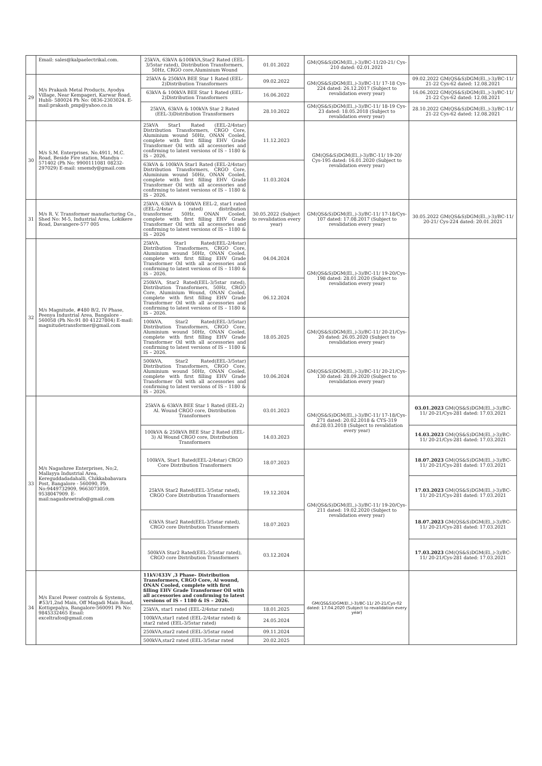| | Email: sales@kalpaelectrikal.com. | 25kVA, 63kVA &100kVA,Star2 Rated (EEL-3/5star rated), Distribution Transformers, 50Hz, CRGO core,Aluminium Wound | 01.01.2022 | GM(QS&S)DGM(El.,)-3)/BC-11/20-21/ Cys-210 dated: 02.01.2021 | |
| 29 | M/s Prakash Metal Products, Ayodya Village, Near Kempageri, Karwar Road, Hubli- 580024 Ph No: 0836-2303024. E-mail:prakash_pmp@yahoo.co.in | 25kVA & 250kVA BEE Star 1 Rated (EEL-2)Distribution Transformers | 09.02.2022 | GM(QS&S)DGM(El.,)-3)/BC-11/ 17-18 Cys-224 dated: 26.12.2017 (Subject to revalidation every year) | 09.02.2022 GM(QS&S)DGM(El.,)-3)/BC-11/ 21-22 Cys-62 dated: 12.08.2021 |
| | | 63kVA & 100kVA BEE Star 1 Rated (EEL-2)Distribution Transformers | 16.06.2022 | | 16.06.2022 GM(QS&S)DGM(El.,)-3)/BC-11/ 21-22 Cys-62 dated: 12.08.2021 |
| | | 25kVA, 63kVA & 100kVA Star 2 Rated (EEL-3)Distribution Transformers | 28.10.2022 | GM(QS&S)DGM(El.,)-3)/BC-11/ 18-19 Cys-23 dated: 18.05.2018 (Subject to revalidation every year) | 28.10.2022 GM(QS&S)DGM(El.,)-3)/BC-11/ 21-22 Cys-62 dated: 12.08.2021 |
| 30 | M/s S.M. Enterprises, No.4911, M.C. Road, Beside Fire station, Mandya – 571402 (Ph No: 9900111081 08232-297029) E-mail: smemdy@gmail.com | 25kVA Star1 Rated (EEL-2/4star) Distribution Transformers, CRGO Core, Aluminium wound 50Hz, ONAN Cooled, complete with first filling EHV Grade Transformer Oil with all accessories and confirming to latest versions of IS – 1180 & IS – 2026. | 11.12.2023 | GM(QS&S)DGM(El.,)-3)/BC-11/ 19-20/ Cys-195 dated: 16.01.2020 (Subject to revalidation every year) | |
| | | 63kVA & 100kVA Star1 Rated (EEL-2/4star) Distribution Transformers, CRGO Core, Aluminium wound 50Hz, ONAN Cooled, complete with first filling EHV Grade Transformer Oil with all accessories and confirming to latest versions of IS – 1180 & IS – 2026. | 11.03.2024 | | |
| 31 | M/s R. V. Transformer manufacturing Co., Shed No: M-5, Industrial Area, Lokikere Road, Davangere-577 005 | 25kVA, 63kVA & 100kVA EEL-2, star1 rated (EEL-2/4star rated) distribution transformer, 50Hz, ONAN Cooled, complete with first filling EHV Grade Transformer Oil with all accessories and confirming to latest versions of IS – 1180 & IS – 2026 | 30.05.2022 (Subject to revalidation every year) | GM(QS&S)DGM(El.,)-3)/BC-11/ 17-18/Cys-107 dated: 17.08.2017 (Subject to revalidation every year) | 30.05.2022 GM(QS&S)DGM(El.,)-3)/BC-11/ 20-21/ Cys-224 dated: 20.01.2021 |
| 32 | M/s Magnitude, #480 B/2, IV Phase, Peenya Industrial Area, Bangalore - 560058 (Ph No:91 80 41227804) E-mail: magnitudetransformer@gmail.com | 25kVA, Star1 Rated(EEL-2/4star) Distribution Transformers, CRGO Core, Aluminium wound 50Hz, ONAN Cooled, complete with first filling EHV Grade Transformer Oil with all accessories and confirming to latest versions of IS – 1180 & IS – 2026. | 04.04.2024 | GM(QS&S)DGM(El.,)-3)/BC-11/ 19-20/Cys-198 dated: 28.01.2020 (Subject to revalidation every year) | |
| | | 250kVA, Star2 Rated(EEL-3/5star rated), Distribution Transformers, 50Hz, CRGO Core, Aluminium Wound, ONAN Cooled, complete with first filling EHV Grade Transformer Oil with all accessories and confirming to latest versions of IS – 1180 & IS – 2026. | 06.12.2024 | | |
| | | 100kVA, Star2 Rated(EEL-3/5star) Distribution Transformers, CRGO Core, Aluminium wound 50Hz, ONAN Cooled, complete with first filling EHV Grade Transformer Oil with all accessories and confirming to latest versions of IS – 1180 & IS – 2026. | 18.05.2025 | GM(QS&S)DGM(El.,)-3)/BC-11/ 20-21/Cys-20 dated: 26.05.2020 (Subject to revalidation every year) | |
| | | 500kVA, Star2 Rated(EEL-3/5star) Distribution Transformers, CRGO Core, Aluminium wound 50Hz, ONAN Cooled, complete with first filling EHV Grade Transformer Oil with all accessories and confirming to latest versions of IS – 1180 & IS – 2026. | 10.06.2024 | GM(QS&S)DGM(El.,)-3)/BC-11/ 20-21/Cys-130 dated: 28.09.2020 (Subject to revalidation every year) | |
| 33 | M/s Nagashree Enterprises, No;2, Mallayya Industrial Area, Kereguddadadahalli, Chikkababavara Post, Bangalore - 560090, Ph No:9449732909, 9663073059, 9538047909. E-mail:nagashreetrafo@gmail.com | 25kVA & 63kVA BEE Star 1 Rated (EEL-2) Al. Wound CRGO core, Distribution Transformers | 03.01.2023 | GM(QS&S)DGM(El.,)-3)/BC-11/ 17-18/Cys-271 dated: 20.02.2018 & CYS-319 dtd:28.03.2018 (Subject to revalidation every year) | 03.01.2023 GM(QS&S)DGM(El.,)-3)/BC-11/ 20-21/Cys-281 dated: 17.03.2021 |
| | | 100kVA & 250kVA BEE Star 2 Rated (EEL-3) Al Wound CRGO core, Distribution Transformers | 14.03.2023 | | 14.03.2023 GM(QS&S)DGM(El.,)-3)/BC-11/ 20-21/Cys-281 dated: 17.03.2021 |
| | | 100kVA, Star1 Rated(EEL-2/4star) CRGO Core Distribution Transformers | 18.07.2023 | GM(QS&S)DGM(El.,)-3)/BC-11/ 19-20/Cys-211 dated: 19.02.2020 (Subject to revalidation every year) | 18.07.2023 GM(QS&S)DGM(El.,)-3)/BC-11/ 20-21/Cys-281 dated: 17.03.2021 |
| | | 25kVA Star2 Rated(EEL-3/5star rated), CRGO Core Distribution Transformers | 19.12.2024 | | 17.03.2023 GM(QS&S)DGM(El.,)-3)/BC-11/ 20-21/Cys-281 dated: 17.03.2021 |
| | | 63kVA Star2 Rated(EEL-3/5star rated), CRGO core Distribution Transformers | 18.07.2023 | | 18.07.2023 GM(QS&S)DGM(El.,)-3)/BC-11/ 20-21/Cys-281 dated: 17.03.2021 |
| | | 500kVA Star2 Rated(EEL-3/5star rated), CRGO core Distribution Transformers | 03.12.2024 | | 17.03.2023 GM(QS&S)DGM(El.,)-3)/BC-11/ 20-21/Cys-281 dated: 17.03.2021 |
| 34 | M/s Excel Power controls & Systems, #53/1,2nd Main, Off Magadi Main Road, Kottigepalya, Bangalore-560091 Ph No: 9845332465 Email: exceltrafos@gmail.com | 11kV/433V ,3 Phase- Distribution Transformers, CRGO Core, Al wound, ONAN Cooled, complete with first filling EHV Grade Transformer Oil with all accessories and confirming to latest versions of IS – 1180 & IS – 2026. | | GM(QS&S)DGM(El.,)-3)/BC-11/ 20-21/Cys-02 dated: 17.04.2020 (Subject to revalidation every year) | |
| | | 25kVA, star1 rated (EEL-2/4star rated) | 18.01.2025 | | |
| | | 100kVA,star1 rated (EEL-2/4star rated) & star2 rated (EEL-3/5star rated) | 24.05.2024 | | |
| | | 250kVA,star2 rated (EEL-3/5star rated | 09.11.2024 | | |
| | | 500kVA,star2 rated (EEL-3/5star rated | 20.02.2025 | | |